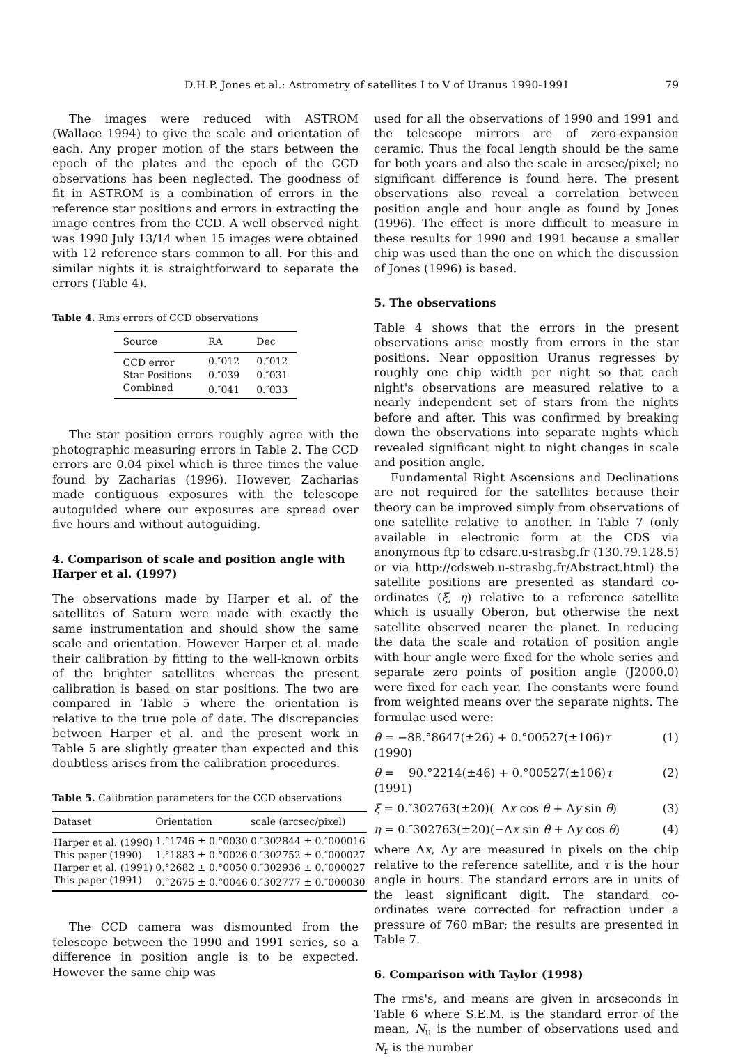D.H.P. Jones et al.: Astrometry of satellites I to V of Uranus 1990-1991 79
The images were reduced with ASTROM (Wallace 1994) to give the scale and orientation of each. Any proper motion of the stars between the epoch of the plates and the epoch of the CCD observations has been neglected. The goodness of fit in ASTROM is a combination of errors in the reference star positions and errors in extracting the image centres from the CCD. A well observed night was 1990 July 13/14 when 15 images were obtained with 12 reference stars common to all. For this and similar nights it is straightforward to separate the errors (Table 4).
Table 4. Rms errors of CCD observations
| Source | RA | Dec |
| --- | --- | --- |
| CCD error | 0.″012 | 0.″012 |
| Star Positions | 0.″039 | 0.″031 |
| Combined | 0.″041 | 0.″033 |
The star position errors roughly agree with the photographic measuring errors in Table 2. The CCD errors are 0.04 pixel which is three times the value found by Zacharias (1996). However, Zacharias made contiguous exposures with the telescope autoguided where our exposures are spread over five hours and without autoguiding.
4. Comparison of scale and position angle with Harper et al. (1997)
The observations made by Harper et al. of the satellites of Saturn were made with exactly the same instrumentation and should show the same scale and orientation. However Harper et al. made their calibration by fitting to the well-known orbits of the brighter satellites whereas the present calibration is based on star positions. The two are compared in Table 5 where the orientation is relative to the true pole of date. The discrepancies between Harper et al. and the present work in Table 5 are slightly greater than expected and this doubtless arises from the calibration procedures.
Table 5. Calibration parameters for the CCD observations
| Dataset | Orientation | scale (arcsec/pixel) |
| --- | --- | --- |
| Harper et al. (1990) | 1.°1746 ± 0.°0030 | 0.″302844 ± 0.″000016 |
| This paper (1990) | 1.°1883 ± 0.°0026 | 0.″302752 ± 0.″000027 |
| Harper et al. (1991) | 0.°2682 ± 0.°0050 | 0.″302936 ± 0.″000027 |
| This paper (1991) | 0.°2675 ± 0.°0046 | 0.″302777 ± 0.″000030 |
The CCD camera was dismounted from the telescope between the 1990 and 1991 series, so a difference in position angle is to be expected. However the same chip was
used for all the observations of 1990 and 1991 and the telescope mirrors are of zero-expansion ceramic. Thus the focal length should be the same for both years and also the scale in arcsec/pixel; no significant difference is found here. The present observations also reveal a correlation between position angle and hour angle as found by Jones (1996). The effect is more difficult to measure in these results for 1990 and 1991 because a smaller chip was used than the one on which the discussion of Jones (1996) is based.
5. The observations
Table 4 shows that the errors in the present observations arise mostly from errors in the star positions. Near opposition Uranus regresses by roughly one chip width per night so that each night's observations are measured relative to a nearly independent set of stars from the nights before and after. This was confirmed by breaking down the observations into separate nights which revealed significant night to night changes in scale and position angle.
Fundamental Right Ascensions and Declinations are not required for the satellites because their theory can be improved simply from observations of one satellite relative to another. In Table 7 (only available in electronic form at the CDS via anonymous ftp to cdsarc.u-strasbg.fr (130.79.128.5) or via http://cdsweb.u-strasbg.fr/Abstract.html) the satellite positions are presented as standard co-ordinates (ξ, η) relative to a reference satellite which is usually Oberon, but otherwise the next satellite observed nearer the planet. In reducing the data the scale and rotation of position angle with hour angle were fixed for the whole series and separate zero points of position angle (J2000.0) were fixed for each year. The constants were found from weighted means over the separate nights. The formulae used were:
θ = −88.°8647(±26) + 0.°00527(±106)τ (1990) (1)
θ = 90.°2214(±46) + 0.°00527(±106)τ (1991) (2)
ξ = 0.″302763(±20)( Δx cos θ + Δy sin θ) (3)
η = 0.″302763(±20)(−Δx sin θ + Δy cos θ) (4)
where Δx, Δy are measured in pixels on the chip relative to the reference satellite, and τ is the hour angle in hours. The standard errors are in units of the least significant digit. The standard co-ordinates were corrected for refraction under a pressure of 760 mBar; the results are presented in Table 7.
6. Comparison with Taylor (1998)
The rms's, and means are given in arcseconds in Table 6 where S.E.M. is the standard error of the mean, N<sub>u</sub> is the number of observations used and N<sub>r</sub> is the number